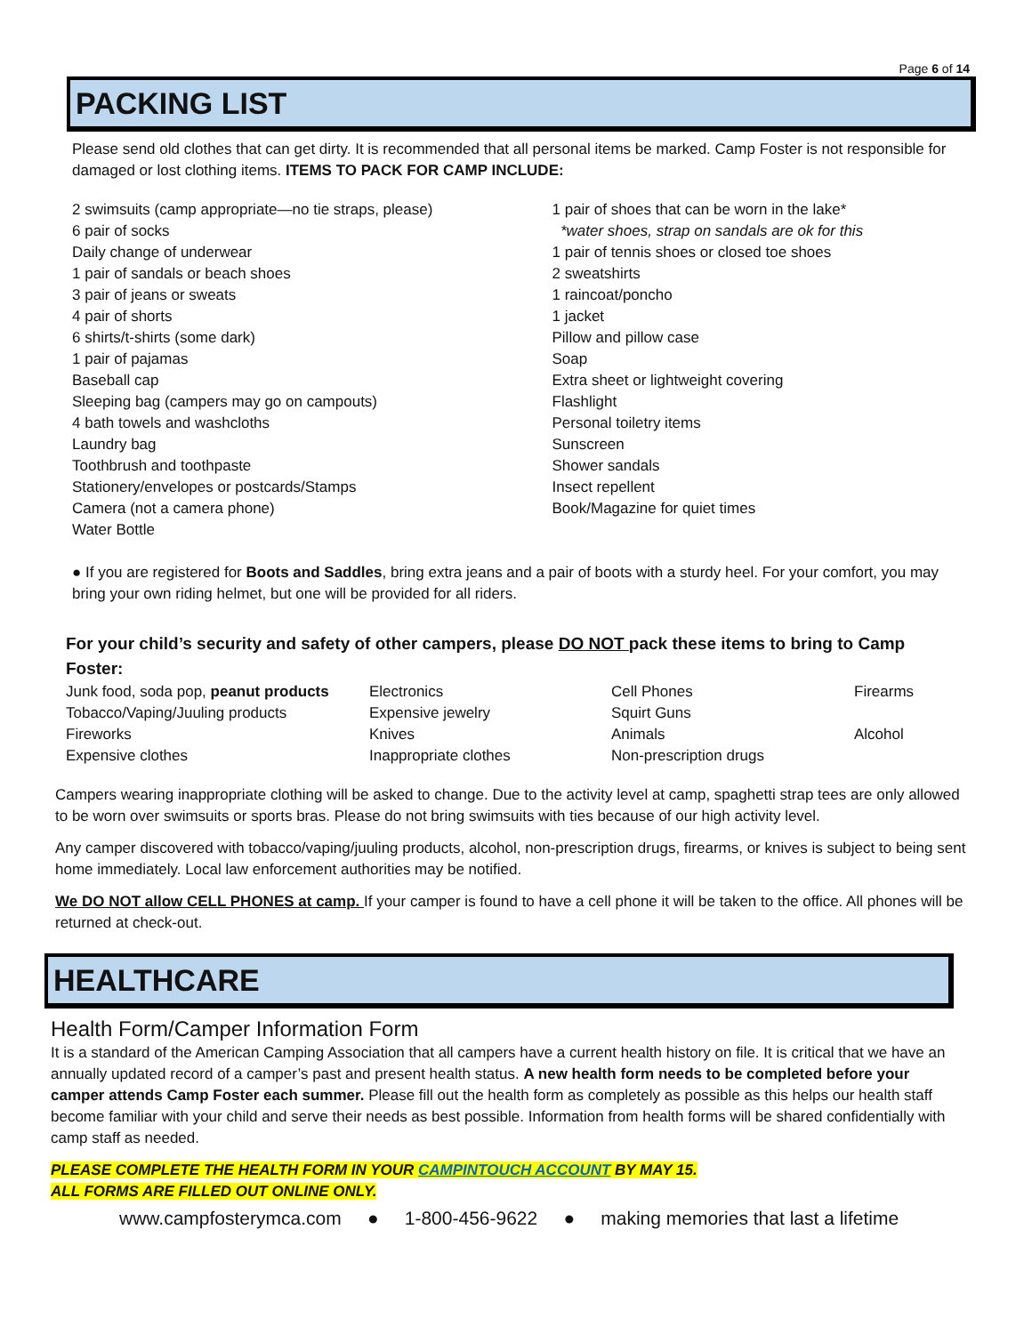Page 6 of 14
PACKING LIST
Please send old clothes that can get dirty. It is recommended that all personal items be marked. Camp Foster is not responsible for damaged or lost clothing items. ITEMS TO PACK FOR CAMP INCLUDE:
2 swimsuits (camp appropriate—no tie straps, please)
6 pair of socks
Daily change of underwear
1 pair of sandals or beach shoes
3 pair of jeans or sweats
4 pair of shorts
6 shirts/t-shirts (some dark)
1 pair of pajamas
Baseball cap
Sleeping bag (campers may go on campouts)
4 bath towels and washcloths
Laundry bag
Toothbrush and toothpaste
Stationery/envelopes or postcards/Stamps
Camera (not a camera phone)
Water Bottle
1 pair of shoes that can be worn in the lake*
*water shoes, strap on sandals are ok for this
1 pair of tennis shoes or closed toe shoes
2 sweatshirts
1 raincoat/poncho
1 jacket
Pillow and pillow case
Soap
Extra sheet or lightweight covering
Flashlight
Personal toiletry items
Sunscreen
Shower sandals
Insect repellent
Book/Magazine for quiet times
● If you are registered for Boots and Saddles, bring extra jeans and a pair of boots with a sturdy heel. For your comfort, you may bring your own riding helmet, but one will be provided for all riders.
For your child’s security and safety of other campers, please DO NOT pack these items to bring to Camp Foster:
| Junk food, soda pop, peanut products | Electronics | Cell Phones | Firearms |
| Tobacco/Vaping/Juuling products | Expensive jewelry | Squirt Guns | |
| Fireworks | Knives | Animals | Alcohol |
| Expensive clothes | Inappropriate clothes | Non-prescription drugs | |
Campers wearing inappropriate clothing will be asked to change. Due to the activity level at camp, spaghetti strap tees are only allowed to be worn over swimsuits or sports bras. Please do not bring swimsuits with ties because of our high activity level.
Any camper discovered with tobacco/vaping/juuling products, alcohol, non-prescription drugs, firearms, or knives is subject to being sent home immediately. Local law enforcement authorities may be notified.
We DO NOT allow CELL PHONES at camp. If your camper is found to have a cell phone it will be taken to the office. All phones will be returned at check-out.
HEALTHCARE
Health Form/Camper Information Form
It is a standard of the American Camping Association that all campers have a current health history on file. It is critical that we have an annually updated record of a camper’s past and present health status. A new health form needs to be completed before your camper attends Camp Foster each summer. Please fill out the health form as completely as possible as this helps our health staff become familiar with your child and serve their needs as best possible. Information from health forms will be shared confidentially with camp staff as needed.
PLEASE COMPLETE THE HEALTH FORM IN YOUR CAMPINTOUCH ACCOUNT BY MAY 15.
ALL FORMS ARE FILLED OUT ONLINE ONLY.
www.campfosterymca.com ● 1-800-456-9622 ● making memories that last a lifetime